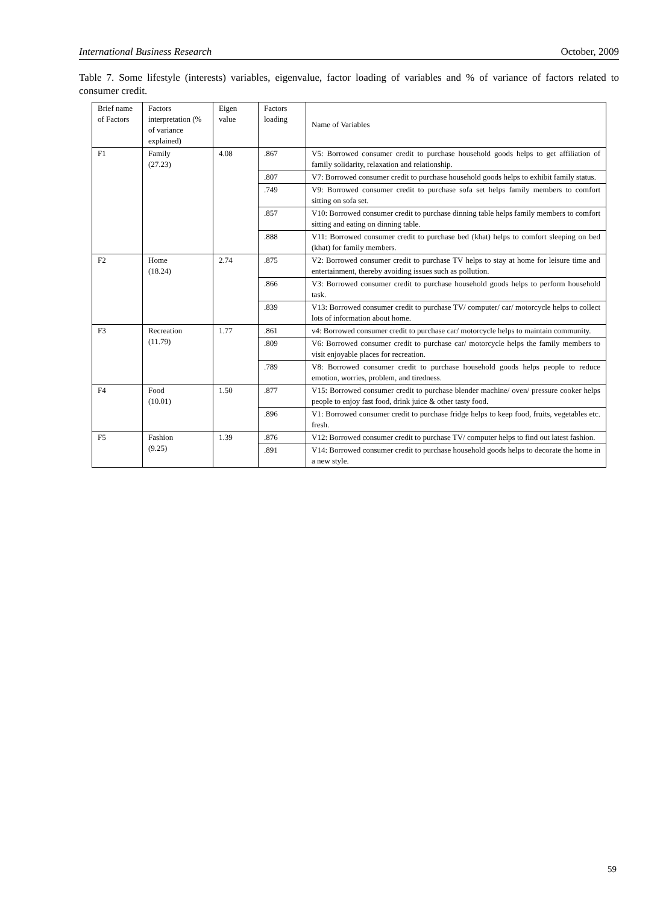International Business Research October, 2009
Table 7. Some lifestyle (interests) variables, eigenvalue, factor loading of variables and % of variance of factors related to consumer credit.
| Brief name of Factors | Factors interpretation (% of variance explained) | Eigen value | Factors loading | Name of Variables |
| F1 | Family (27.23) | 4.08 | .867 | V5: Borrowed consumer credit to purchase household goods helps to get affiliation of family solidarity, relaxation and relationship. |
| | | | .807 | V7: Borrowed consumer credit to purchase household goods helps to exhibit family status. |
| | | | .749 | V9: Borrowed consumer credit to purchase sofa set helps family members to comfort sitting on sofa set. |
| | | | .857 | V10: Borrowed consumer credit to purchase dinning table helps family members to comfort sitting and eating on dinning table. |
| | | | .888 | V11: Borrowed consumer credit to purchase bed (khat) helps to comfort sleeping on bed (khat) for family members. |
| F2 | Home (18.24) | 2.74 | .875 | V2: Borrowed consumer credit to purchase TV helps to stay at home for leisure time and entertainment, thereby avoiding issues such as pollution. |
| | | | .866 | V3: Borrowed consumer credit to purchase household goods helps to perform household task. |
| | | | .839 | V13: Borrowed consumer credit to purchase TV/ computer/ car/ motorcycle helps to collect lots of information about home. |
| F3 | Recreation (11.79) | 1.77 | .861 | v4: Borrowed consumer credit to purchase car/ motorcycle helps to maintain community. |
| | | | .809 | V6: Borrowed consumer credit to purchase car/ motorcycle helps the family members to visit enjoyable places for recreation. |
| | | | .789 | V8: Borrowed consumer credit to purchase household goods helps people to reduce emotion, worries, problem, and tiredness. |
| F4 | Food (10.01) | 1.50 | .877 | V15: Borrowed consumer credit to purchase blender machine/ oven/ pressure cooker helps people to enjoy fast food, drink juice & other tasty food. |
| | | | .896 | V1: Borrowed consumer credit to purchase fridge helps to keep food, fruits, vegetables etc. fresh. |
| F5 | Fashion (9.25) | 1.39 | .876 | V12: Borrowed consumer credit to purchase TV/ computer helps to find out latest fashion. |
| | | | .891 | V14: Borrowed consumer credit to purchase household goods helps to decorate the home in a new style. |
59